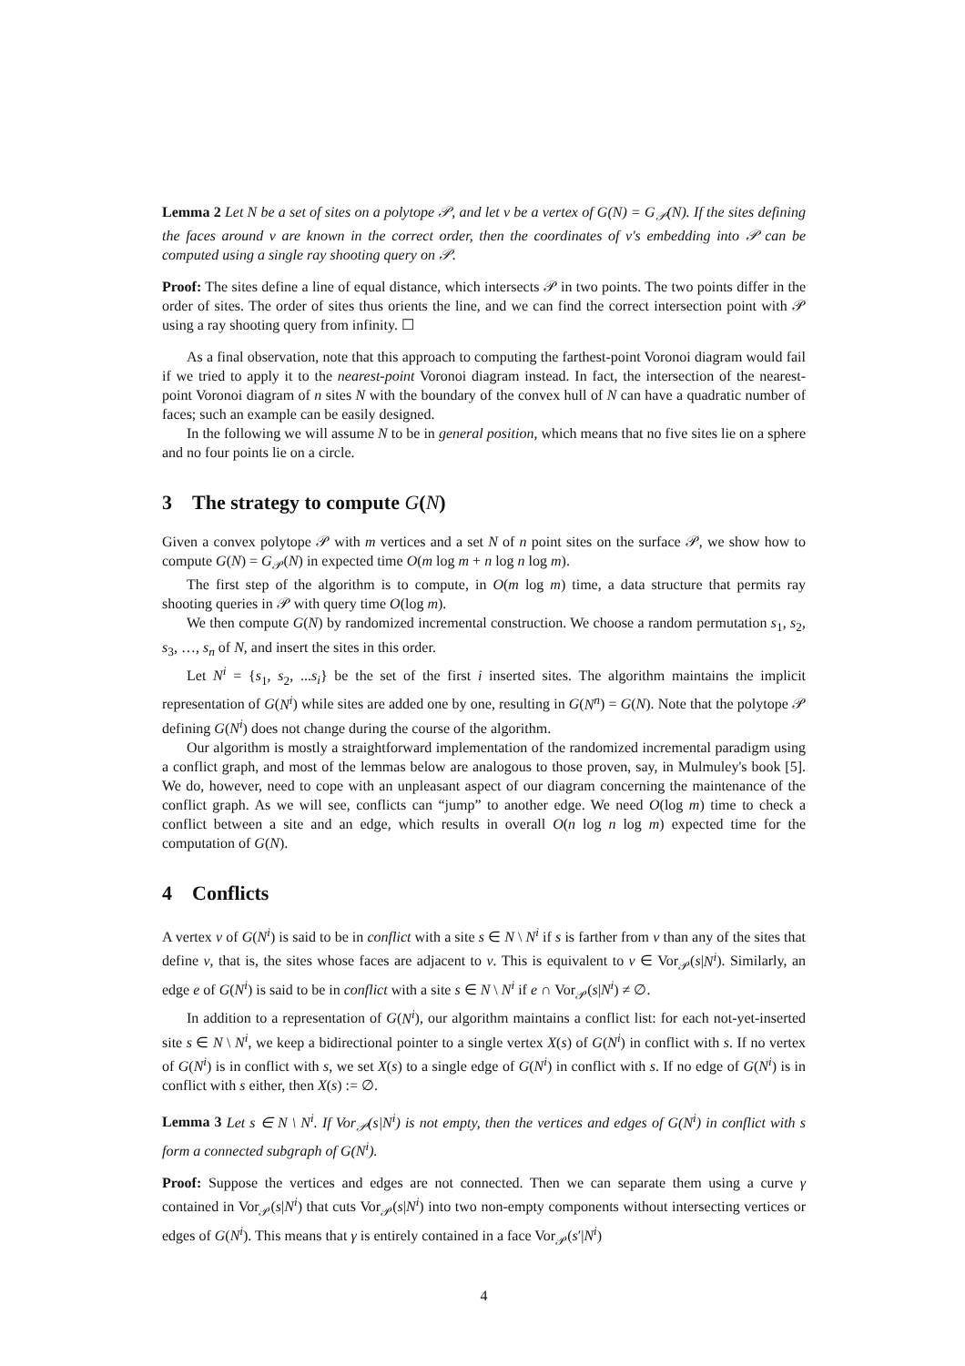Lemma 2 Let N be a set of sites on a polytope 𝒫, and let v be a vertex of G(N) = G<sub>𝒫</sub>(N). If the sites defining the faces around v are known in the correct order, then the coordinates of v's embedding into 𝒫 can be computed using a single ray shooting query on 𝒫.
Proof: The sites define a line of equal distance, which intersects 𝒫 in two points. The two points differ in the order of sites. The order of sites thus orients the line, and we can find the correct intersection point with 𝒫 using a ray shooting query from infinity. ☐
As a final observation, note that this approach to computing the farthest-point Voronoi diagram would fail if we tried to apply it to the nearest-point Voronoi diagram instead. In fact, the intersection of the nearest-point Voronoi diagram of n sites N with the boundary of the convex hull of N can have a quadratic number of faces; such an example can be easily designed.
In the following we will assume N to be in general position, which means that no five sites lie on a sphere and no four points lie on a circle.
3 The strategy to compute G(N)
Given a convex polytope 𝒫 with m vertices and a set N of n point sites on the surface 𝒫, we show how to compute G(N) = G<sub>𝒫</sub>(N) in expected time O(m log m + n log n log m).
The first step of the algorithm is to compute, in O(m log m) time, a data structure that permits ray shooting queries in 𝒫 with query time O(log m).
We then compute G(N) by randomized incremental construction. We choose a random permutation s<sub>1</sub>, s<sub>2</sub>, s<sub>3</sub>, …, s<sub>n</sub> of N, and insert the sites in this order.
Let N<sup>i</sup> = {s<sub>1</sub>, s<sub>2</sub>, ...s<sub>i</sub>} be the set of the first i inserted sites. The algorithm maintains the implicit representation of G(N<sup>i</sup>) while sites are added one by one, resulting in G(N<sup>n</sup>) = G(N). Note that the polytope 𝒫 defining G(N<sup>i</sup>) does not change during the course of the algorithm.
Our algorithm is mostly a straightforward implementation of the randomized incremental paradigm using a conflict graph, and most of the lemmas below are analogous to those proven, say, in Mulmuley's book [5]. We do, however, need to cope with an unpleasant aspect of our diagram concerning the maintenance of the conflict graph. As we will see, conflicts can “jump” to another edge. We need O(log m) time to check a conflict between a site and an edge, which results in overall O(n log n log m) expected time for the computation of G(N).
4 Conflicts
A vertex v of G(N<sup>i</sup>) is said to be in conflict with a site s ∈ N \ N<sup>i</sup> if s is farther from v than any of the sites that define v, that is, the sites whose faces are adjacent to v. This is equivalent to v ∈ Vor<sub>𝒫</sub>(s|N<sup>i</sup>). Similarly, an edge e of G(N<sup>i</sup>) is said to be in conflict with a site s ∈ N \ N<sup>i</sup> if e ∩ Vor<sub>𝒫</sub>(s|N<sup>i</sup>) ≠ ∅.
In addition to a representation of G(N<sup>i</sup>), our algorithm maintains a conflict list: for each not-yet-inserted site s ∈ N \ N<sup>i</sup>, we keep a bidirectional pointer to a single vertex X(s) of G(N<sup>i</sup>) in conflict with s. If no vertex of G(N<sup>i</sup>) is in conflict with s, we set X(s) to a single edge of G(N<sup>i</sup>) in conflict with s. If no edge of G(N<sup>i</sup>) is in conflict with s either, then X(s) := ∅.
Lemma 3 Let s ∈ N \ N<sup>i</sup>. If Vor<sub>𝒫</sub>(s|N<sup>i</sup>) is not empty, then the vertices and edges of G(N<sup>i</sup>) in conflict with s form a connected subgraph of G(N<sup>i</sup>).
Proof: Suppose the vertices and edges are not connected. Then we can separate them using a curve γ contained in Vor<sub>𝒫</sub>(s|N<sup>i</sup>) that cuts Vor<sub>𝒫</sub>(s|N<sup>i</sup>) into two non-empty components without intersecting vertices or edges of G(N<sup>i</sup>). This means that γ is entirely contained in a face Vor<sub>𝒫</sub>(s′|N<sup>i</sup>)
4